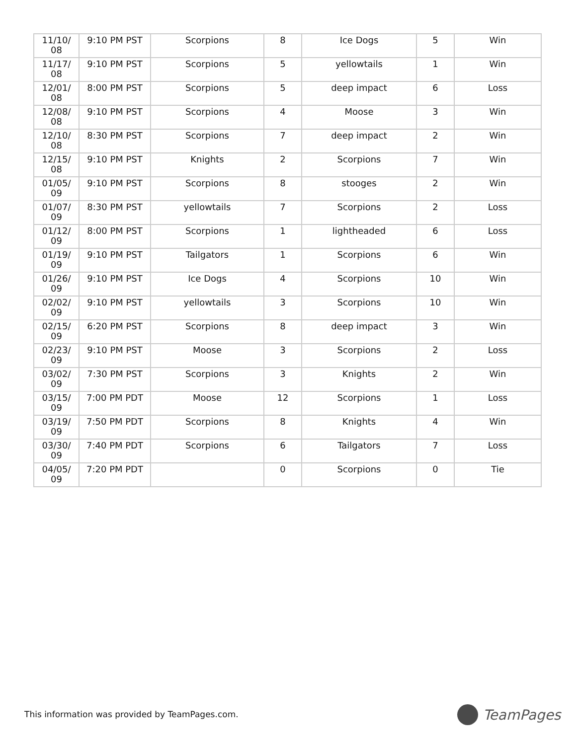| 11/10/ 08 | 9:10 PM PST | Scorpions | 8 | Ice Dogs | 5 | Win |
| 11/17/ 08 | 9:10 PM PST | Scorpions | 5 | yellowtails | 1 | Win |
| 12/01/ 08 | 8:00 PM PST | Scorpions | 5 | deep impact | 6 | Loss |
| 12/08/ 08 | 9:10 PM PST | Scorpions | 4 | Moose | 3 | Win |
| 12/10/ 08 | 8:30 PM PST | Scorpions | 7 | deep impact | 2 | Win |
| 12/15/ 08 | 9:10 PM PST | Knights | 2 | Scorpions | 7 | Win |
| 01/05/ 09 | 9:10 PM PST | Scorpions | 8 | stooges | 2 | Win |
| 01/07/ 09 | 8:30 PM PST | yellowtails | 7 | Scorpions | 2 | Loss |
| 01/12/ 09 | 8:00 PM PST | Scorpions | 1 | lightheaded | 6 | Loss |
| 01/19/ 09 | 9:10 PM PST | Tailgators | 1 | Scorpions | 6 | Win |
| 01/26/ 09 | 9:10 PM PST | Ice Dogs | 4 | Scorpions | 10 | Win |
| 02/02/ 09 | 9:10 PM PST | yellowtails | 3 | Scorpions | 10 | Win |
| 02/15/ 09 | 6:20 PM PST | Scorpions | 8 | deep impact | 3 | Win |
| 02/23/ 09 | 9:10 PM PST | Moose | 3 | Scorpions | 2 | Loss |
| 03/02/ 09 | 7:30 PM PST | Scorpions | 3 | Knights | 2 | Win |
| 03/15/ 09 | 7:00 PM PDT | Moose | 12 | Scorpions | 1 | Loss |
| 03/19/ 09 | 7:50 PM PDT | Scorpions | 8 | Knights | 4 | Win |
| 03/30/ 09 | 7:40 PM PDT | Scorpions | 6 | Tailgators | 7 | Loss |
| 04/05/ 09 | 7:20 PM PDT | | 0 | Scorpions | 0 | Tie |
This information was provided by TeamPages.com.
TeamPages